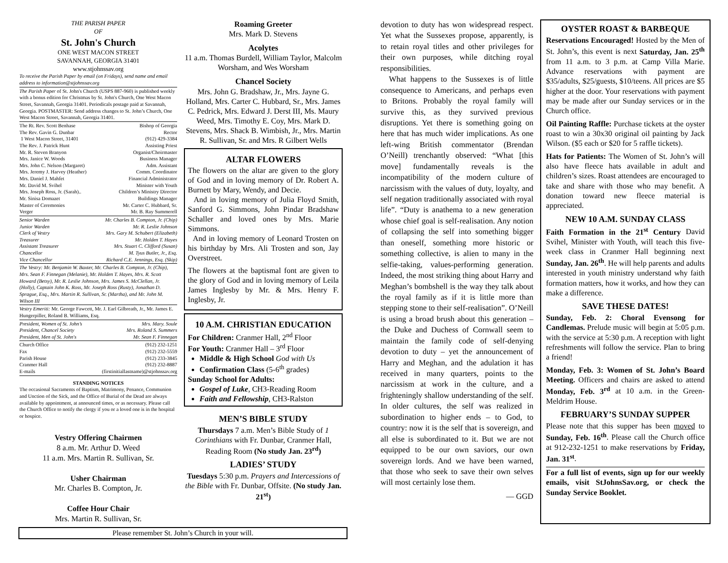THE PARISH PAPER
OF
St. John's Church
ONE WEST MACON STREET
SAVANNAH, GEORGIA 31401
www.stjohnssav.org
To receive the Parish Paper by email (on Fridays), send name and email address to information@stjohnssav.org
The Parish Paper of St. John's Church (USPS 887-960) is published weekly with a bonus edition for Christmas by St. John's Church, One West Macon Street, Savannah, Georgia 31401. Periodicals postage paid at Savannah, Georgia. POSTMASTER: Send address changes to St. John’s Church, One West Macon Street, Savannah, Georgia 31401.
The Rt. Rev. Scott Benhase Bishop of Georgia
The Rev. Gavin G. Dunbar Rector
1 West Macon Street, 31401 (912) 429-3384
The Rev. J. Patrick Hunt Assisting Priest
Mr. R. Steven Branyon Organist/Choirmaster
Mrs. Janice W. Woods Business Manager
Mrs. John C. Nelson (Margaret) Adm. Assistant
Mrs. Jeremy J. Harvey (Heather) Comm. Coordinator
Mrs. Daniel J. Mahfet Financial Administrator
Mr. David M. Svihel Minister with Youth
Mrs. Joseph Ross, Jr. (Sarah).. Children’s Ministry Director
Mr. Sinisa Domazet Buildings Manager
Master of Ceremonies Mr. Carter C. Hubbard, Sr.
Verger Mr. B. Ray Summerell
Senior Warden Mr. Charles B. Compton, Jr. (Chip)
Junior Warden Mr. R. Leslie Johnson
Clerk of Vestry Mrs. Gary M. Schubert (Elizabeth)
Treasurer Mr. Holden T. Hayes
Assistant Treasurer Mrs. Stuart C. Clifford (Susan)
Chancellor M. Tyus Butler, Jr., Esq.
Vice Chancellor Richard C.E. Jennings, Esq. (Skip)
The Vestry: Mr. Benjamin W. Baxter, Mr. Charles B. Compton, Jr. (Chip), Mrs. Sean F. Finnegan (Melanie), Mr. Holden T. Hayes, Mrs. R. Scott Howard (Betsy), Mr. R. Leslie Johnson, Mrs. James S. McClellan, Jr. (Holly), Captain John K. Ross, Mr. Joseph Ross (Rusty), Jonathan D. Sprague, Esq., Mrs. Martin R. Sullivan, Sr. (Martha), and Mr. John M. Wilson III
Vestry Emeriti: Mr. George Fawcett, Mr. J. Earl Gilbreath, Jr., Mr. James E. Hungerpiller, Roland B. Williams, Esq.
President, Women of St. John’s Mrs. Mary. Soule
President, Chancel Society Mrs. Roland S. Summers
President, Men of St. John's Mr. Sean F. Finnegan
Church Office (912) 232-1251
Fax (912) 232-5559
Parish House (912) 233-3845
Cranmer Hall (912) 232-8887
E-mails (firstinitiallastname)@stjohnssav.org
STANDING NOTICES
The occasional Sacraments of Baptism, Matrimony, Penance, Communion and Unction of the Sick, and the Office of Burial of the Dead are always available by appointment, at announced times, or as necessary. Please call the Church Office to notify the clergy if you or a loved one is in the hospital or hospice.
Vestry Offering Chairmen
8 a.m. Mr. Arthur D. Weed
11 a.m. Mrs. Martin R. Sullivan, Sr.
Usher Chairman
Mr. Charles B. Compton, Jr.
Coffee Hour Chair
Mrs. Martin R. Sullivan, Sr.
Roaming Greeter
Mrs. Mark D. Stevens
Acolytes
11 a.m. Thomas Burdell, William Taylor, Malcolm Worsham, and Wes Worsham
Chancel Society
Mrs. John G. Bradshaw, Jr., Mrs. Jayne G. Holland, Mrs. Carter C. Hubbard, Sr., Mrs. James C. Pedrick, Mrs. Edward J. Derst III, Ms. Maury Weed, Mrs. Timothy E. Coy, Mrs. Mark D. Stevens, Mrs. Shack B. Wimbish, Jr., Mrs. Martin R. Sullivan, Sr. and Mrs. R Gilbert Wells
ALTAR FLOWERS
The flowers on the altar are given to the glory of God and in loving memory of Dr. Robert A. Burnett by Mary, Wendy, and Decie.
And in loving memory of Julia Floyd Smith, Sanford G. Simmons, John Pindar Bradshaw Schaller and loved ones by Mrs. Marie Simmons.
And in loving memory of Leonard Trosten on his birthday by Mrs. Ali Trosten and son, Jay Overstreet.
The flowers at the baptismal font are given to the glory of God and in loving memory of Leila James Inglesby by Mr. & Mrs. Henry F. Inglesby, Jr.
10 A.M. CHRISTIAN EDUCATION
For Children: Cranmer Hall, 2<sup>nd</sup> Floor
For Youth: Cranmer Hall – 3<sup>rd</sup> Floor
Middle & High School God with Us
Confirmation Class (5-6<sup>th</sup> grades)
Sunday School for Adults:
Gospel of Luke, CH3-Reading Room
Faith and Fellowship, CH3-Ralston
MEN’S BIBLE STUDY
Thursdays 7 a.m. Men’s Bible Study of 1 Corinthians with Fr. Dunbar, Cranmer Hall, Reading Room (No study Jan. 23<sup>rd</sup>)
LADIES’ STUDY
Tuesdays 5:30 p.m. Prayers and Intercessions of the Bible with Fr. Dunbar, Offsite. (No study Jan. 21<sup>st</sup>)
devotion to duty has won widespread respect. Yet what the Sussexes propose, apparently, is to retain royal titles and other privileges for their own purposes, while ditching royal responsibilities.
What happens to the Sussexes is of little consequence to Americans, and perhaps even to Britons. Probably the royal family will survive this, as they survived previous disruptions. Yet there is something going on here that has much wider implications. As one left-wing British commentator (Brendan O’Neill) trenchantly observed: “What [this move] fundamentally reveals is the incompatibility of the modern culture of narcissism with the values of duty, loyalty, and self negation traditionally associated with royal life”. “Duty is anathema to a new generation whose chief goal is self-realisation. Any notion of collapsing the self into something bigger than oneself, something more historic or something collective, is alien to many in the selfie-taking, values-performing generation. Indeed, the most striking thing about Harry and Meghan’s bombshell is the way they talk about the royal family as if it is little more than stepping stone to their self-realisation”. O’Neill is using a broad brush about this generation – the Duke and Duchess of Cornwall seem to maintain the family code of self-denying devotion to duty – yet the announcement of Harry and Meghan, and the adulation it has received in many quarters, points to the narcissism at work in the culture, and a frighteningly shallow understanding of the self. In older cultures, the self was realized in subordination to higher ends – to God, to country: now it is the self that is sovereign, and all else is subordinated to it. But we are not equipped to be our own saviors, our own sovereign lords. And we have been warned, that those who seek to save their own selves will most certainly lose them.
— GGD
OYSTER ROAST & BARBEQUE
Reservations Encouraged! Hosted by the Men of St. John’s, this event is next Saturday, Jan. 25<sup>th</sup> from 11 a.m. to 3 p.m. at Camp Villa Marie. Advance reservations with payment are $35/adults, $25/guests, $10/teens. All prices are $5 higher at the door. Your reservations with payment may be made after our Sunday services or in the Church office.
Oil Painting Raffle: Purchase tickets at the oyster roast to win a 30x30 original oil painting by Jack Wilson. ($5 each or $20 for 5 raffle tickets).
Hats for Patients: The Women of St. John’s will also have fleece hats available in adult and children’s sizes. Roast attendees are encouraged to take and share with those who may benefit. A donation toward new fleece material is appreciated.
NEW 10 A.M. SUNDAY CLASS
Faith Formation in the 21<sup>st</sup> Century David Svihel, Minister with Youth, will teach this five-week class in Cranmer Hall beginning next Sunday, Jan. 26<sup>th</sup>. He will help parents and adults interested in youth ministry understand why faith formation matters, how it works, and how they can make a difference.
SAVE THESE DATES!
Sunday, Feb. 2: Choral Evensong for Candlemas. Prelude music will begin at 5:05 p.m. with the service at 5:30 p.m. A reception with light refreshments will follow the service. Plan to bring a friend!
Monday, Feb. 3: Women of St. John’s Board Meeting. Officers and chairs are asked to attend Monday, Feb. 3<sup>rd</sup> at 10 a.m. in the Green-Meldrim House.
FEBRUARY’S SUNDAY SUPPER
Please note that this supper has been moved to Sunday, Feb. 16<sup>th</sup>. Please call the Church office at 912-232-1251 to make reservations by Friday, Jan. 31<sup>st</sup>.
For a full list of events, sign up for our weekly emails, visit StJohnsSav.org, or check the Sunday Service Booklet.
Please remember St. John’s Church in your will.